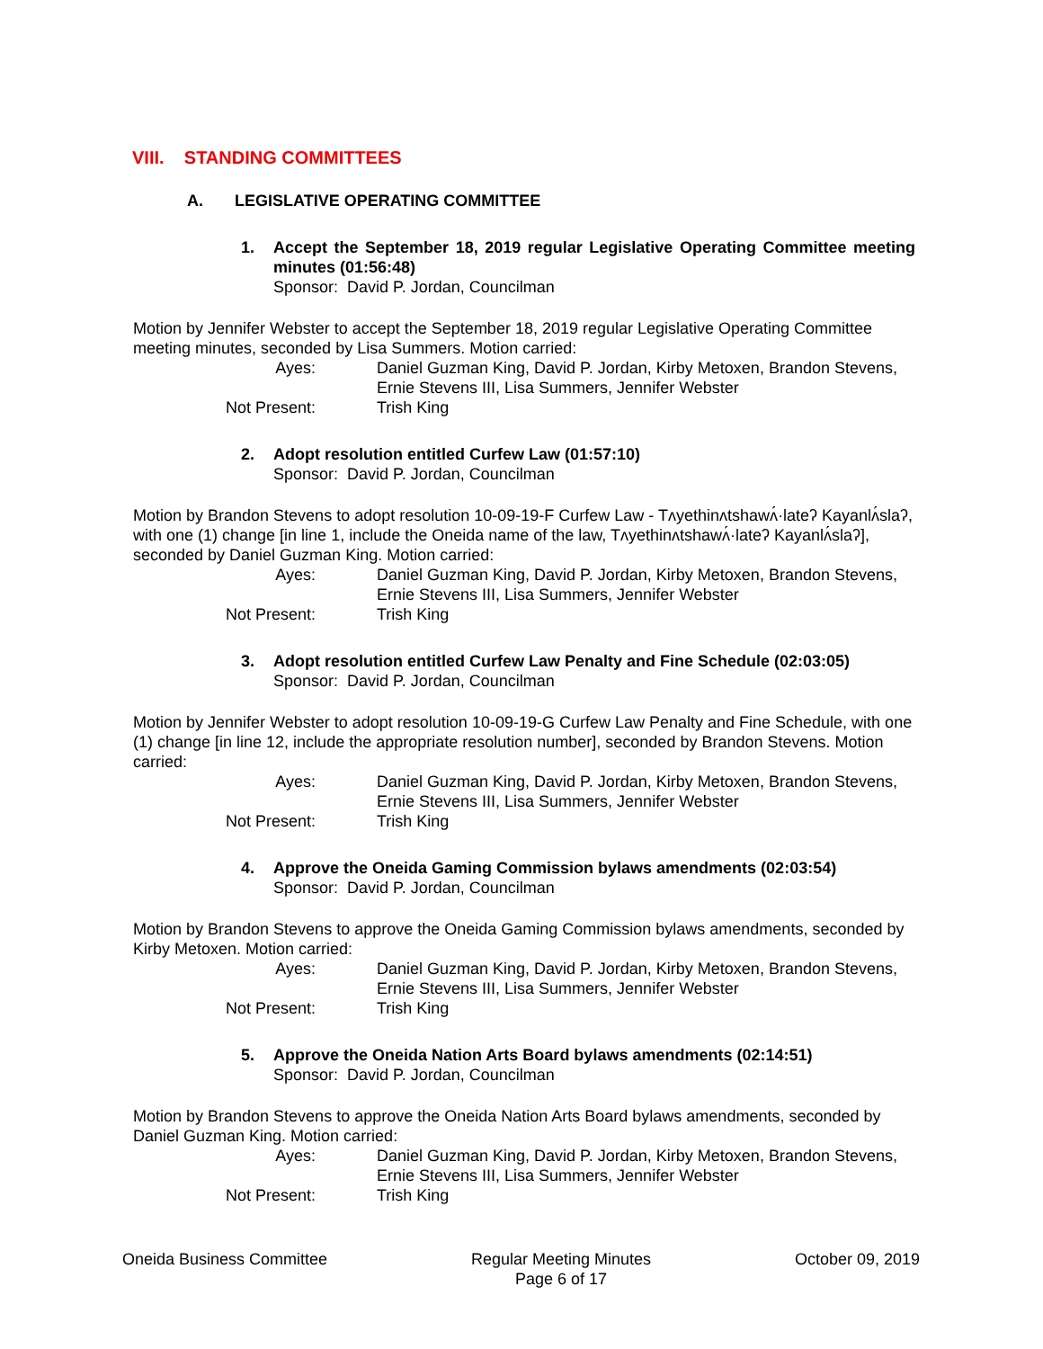VIII. STANDING COMMITTEES
A. LEGISLATIVE OPERATING COMMITTEE
1. Accept the September 18, 2019 regular Legislative Operating Committee meeting minutes (01:56:48)
Sponsor: David P. Jordan, Councilman
Motion by Jennifer Webster to accept the September 18, 2019 regular Legislative Operating Committee meeting minutes, seconded by Lisa Summers. Motion carried:
Ayes: Daniel Guzman King, David P. Jordan, Kirby Metoxen, Brandon Stevens, Ernie Stevens III, Lisa Summers, Jennifer Webster
Not Present: Trish King
2. Adopt resolution entitled Curfew Law (01:57:10)
Sponsor: David P. Jordan, Councilman
Motion by Brandon Stevens to adopt resolution 10-09-19-F Curfew Law - Tʌyethinʌtshawʌ́·lateʔ Kayanlʌ́slaʔ, with one (1) change [in line 1, include the Oneida name of the law, Tʌyethinʌtshawʌ́·lateʔ Kayanlʌ́slaʔ], seconded by Daniel Guzman King. Motion carried:
Ayes: Daniel Guzman King, David P. Jordan, Kirby Metoxen, Brandon Stevens, Ernie Stevens III, Lisa Summers, Jennifer Webster
Not Present: Trish King
3. Adopt resolution entitled Curfew Law Penalty and Fine Schedule (02:03:05)
Sponsor: David P. Jordan, Councilman
Motion by Jennifer Webster to adopt resolution 10-09-19-G Curfew Law Penalty and Fine Schedule, with one (1) change [in line 12, include the appropriate resolution number], seconded by Brandon Stevens. Motion carried:
Ayes: Daniel Guzman King, David P. Jordan, Kirby Metoxen, Brandon Stevens, Ernie Stevens III, Lisa Summers, Jennifer Webster
Not Present: Trish King
4. Approve the Oneida Gaming Commission bylaws amendments (02:03:54)
Sponsor: David P. Jordan, Councilman
Motion by Brandon Stevens to approve the Oneida Gaming Commission bylaws amendments, seconded by Kirby Metoxen. Motion carried:
Ayes: Daniel Guzman King, David P. Jordan, Kirby Metoxen, Brandon Stevens, Ernie Stevens III, Lisa Summers, Jennifer Webster
Not Present: Trish King
5. Approve the Oneida Nation Arts Board bylaws amendments (02:14:51)
Sponsor: David P. Jordan, Councilman
Motion by Brandon Stevens to approve the Oneida Nation Arts Board bylaws amendments, seconded by Daniel Guzman King. Motion carried:
Ayes: Daniel Guzman King, David P. Jordan, Kirby Metoxen, Brandon Stevens, Ernie Stevens III, Lisa Summers, Jennifer Webster
Not Present: Trish King
Oneida Business Committee Regular Meeting Minutes
Page 6 of 17
October 09, 2019